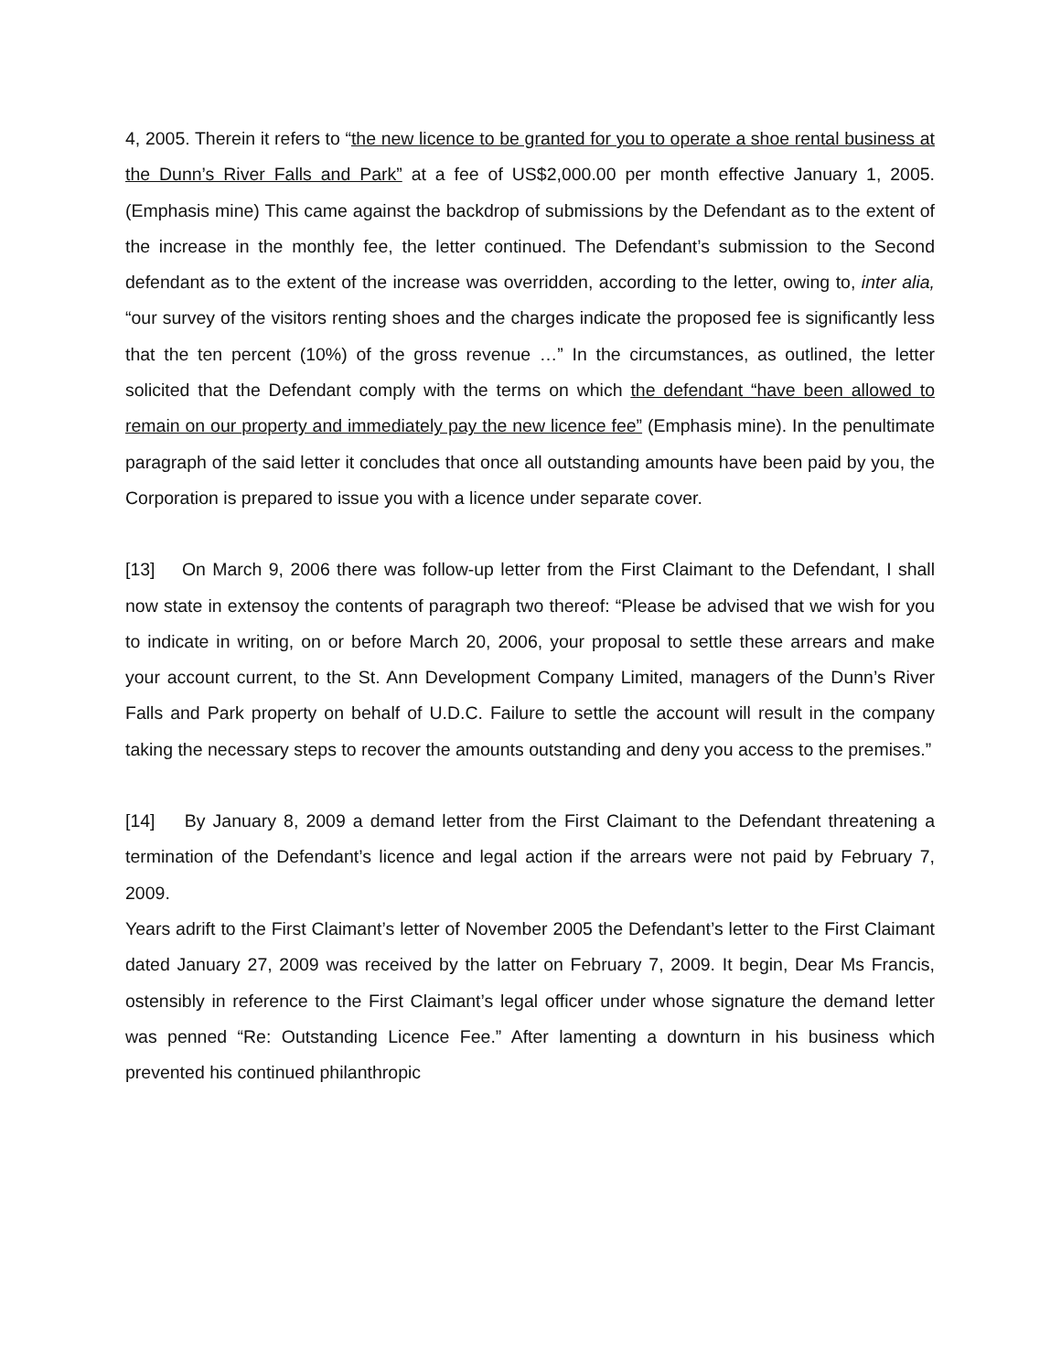4, 2005. Therein it refers to “the new licence to be granted for you to operate a shoe rental business at the Dunn’s River Falls and Park” at a fee of US$2,000.00 per month effective January 1, 2005. (Emphasis mine) This came against the backdrop of submissions by the Defendant as to the extent of the increase in the monthly fee, the letter continued. The Defendant’s submission to the Second defendant as to the extent of the increase was overridden, according to the letter, owing to, inter alia, “our survey of the visitors renting shoes and the charges indicate the proposed fee is significantly less that the ten percent (10%) of the gross revenue …” In the circumstances, as outlined, the letter solicited that the Defendant comply with the terms on which the defendant “have been allowed to remain on our property and immediately pay the new licence fee” (Emphasis mine). In the penultimate paragraph of the said letter it concludes that once all outstanding amounts have been paid by you, the Corporation is prepared to issue you with a licence under separate cover.
[13] On March 9, 2006 there was follow-up letter from the First Claimant to the Defendant, I shall now state in extensoy the contents of paragraph two thereof: “Please be advised that we wish for you to indicate in writing, on or before March 20, 2006, your proposal to settle these arrears and make your account current, to the St. Ann Development Company Limited, managers of the Dunn’s River Falls and Park property on behalf of U.D.C. Failure to settle the account will result in the company taking the necessary steps to recover the amounts outstanding and deny you access to the premises.”
[14] By January 8, 2009 a demand letter from the First Claimant to the Defendant threatening a termination of the Defendant’s licence and legal action if the arrears were not paid by February 7, 2009.
Years adrift to the First Claimant’s letter of November 2005 the Defendant’s letter to the First Claimant dated January 27, 2009 was received by the latter on February 7, 2009. It begin, Dear Ms Francis, ostensibly in reference to the First Claimant’s legal officer under whose signature the demand letter was penned “Re: Outstanding Licence Fee.” After lamenting a downturn in his business which prevented his continued philanthropic